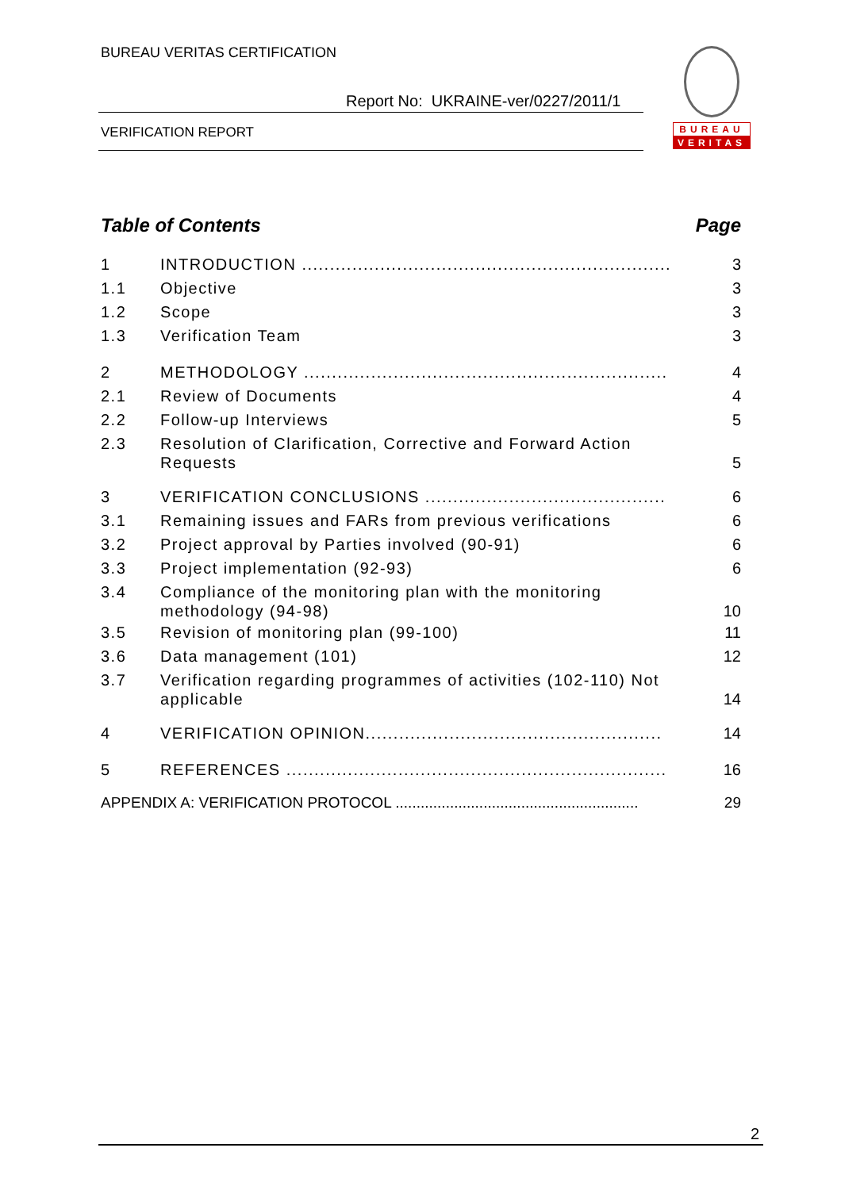BUREAU VERITAS CERTIFICATION
Report No: UKRAINE-ver/0227/2011/1
VERIFICATION REPORT
BUREAU
VERITAS
Table of Contents Page
1 INTRODUCTION .................................................................. 3
1.1 Objective 3
1.2 Scope 3
1.3 Verification Team 3
2 METHODOLOGY ................................................................. 4
2.1 Review of Documents 4
2.2 Follow-up Interviews 5
2.3 Resolution of Clarification, Corrective and Forward Action Requests 5
3 VERIFICATION CONCLUSIONS ........................................... 6
3.1 Remaining issues and FARs from previous verifications 6
3.2 Project approval by Parties involved (90-91) 6
3.3 Project implementation (92-93) 6
3.4 Compliance of the monitoring plan with the monitoring methodology (94-98) 10
3.5 Revision of monitoring plan (99-100) 11
3.6 Data management (101) 12
3.7 Verification regarding programmes of activities (102-110) Not applicable 14
4 VERIFICATION OPINION..................................................... 14
5 REFERENCES .................................................................... 16
APPENDIX A: VERIFICATION PROTOCOL .......................................................... 29
2